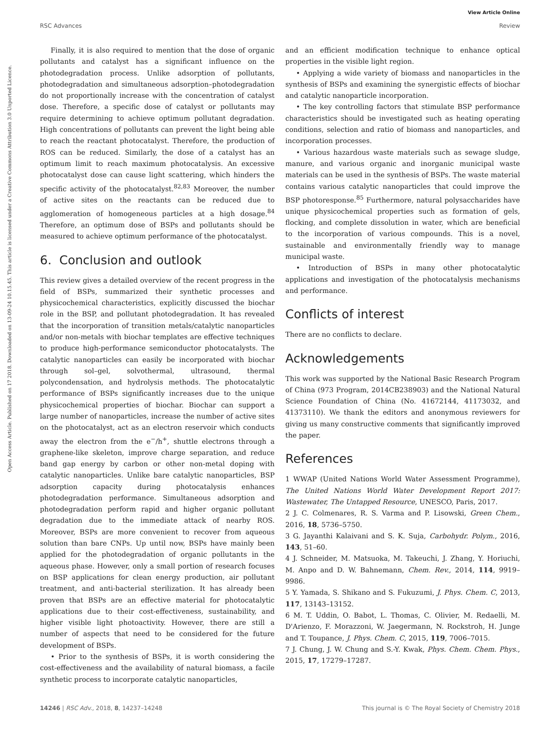View Article Online
RSC Advances Review
Open Access Article. Published on 17 2018. Downloaded on 13-09-24 10.15.45. This article is licensed under a Creative Commons Attribution 3.0 Unported Licence.
Finally, it is also required to mention that the dose of organic pollutants and catalyst has a significant influence on the photodegradation process. Unlike adsorption of pollutants, photodegradation and simultaneous adsorption–photodegradation do not proportionally increase with the concentration of catalyst dose. Therefore, a specific dose of catalyst or pollutants may require determining to achieve optimum pollutant degradation. High concentrations of pollutants can prevent the light being able to reach the reactant photocatalyst. Therefore, the production of ROS can be reduced. Similarly, the dose of a catalyst has an optimum limit to reach maximum photocatalysis. An excessive photocatalyst dose can cause light scattering, which hinders the specific activity of the photocatalyst.<sup>82,83</sup> Moreover, the number of active sites on the reactants can be reduced due to agglomeration of homogeneous particles at a high dosage.<sup>84</sup> Therefore, an optimum dose of BSPs and pollutants should be measured to achieve optimum performance of the photocatalyst.
6. Conclusion and outlook
This review gives a detailed overview of the recent progress in the field of BSPs, summarized their synthetic processes and physicochemical characteristics, explicitly discussed the biochar role in the BSP, and pollutant photodegradation. It has revealed that the incorporation of transition metals/catalytic nanoparticles and/or non-metals with biochar templates are effective techniques to produce high-performance semiconductor photocatalysts. The catalytic nanoparticles can easily be incorporated with biochar through sol–gel, solvothermal, ultrasound, thermal polycondensation, and hydrolysis methods. The photocatalytic performance of BSPs significantly increases due to the unique physicochemical properties of biochar. Biochar can support a large number of nanoparticles, increase the number of active sites on the photocatalyst, act as an electron reservoir which conducts away the electron from the e<sup>−</sup>/h<sup>+</sup>, shuttle electrons through a graphene-like skeleton, improve charge separation, and reduce band gap energy by carbon or other non-metal doping with catalytic nanoparticles. Unlike bare catalytic nanoparticles, BSP adsorption capacity during photocatalysis enhances photodegradation performance. Simultaneous adsorption and photodegradation perform rapid and higher organic pollutant degradation due to the immediate attack of nearby ROS. Moreover, BSPs are more convenient to recover from aqueous solution than bare CNPs. Up until now, BSPs have mainly been applied for the photodegradation of organic pollutants in the aqueous phase. However, only a small portion of research focuses on BSP applications for clean energy production, air pollutant treatment, and anti-bacterial sterilization. It has already been proven that BSPs are an effective material for photocatalytic applications due to their cost-effectiveness, sustainability, and higher visible light photoactivity. However, there are still a number of aspects that need to be considered for the future development of BSPs.
• Prior to the synthesis of BSPs, it is worth considering the cost-effectiveness and the availability of natural biomass, a facile synthetic process to incorporate catalytic nanoparticles,
and an efficient modification technique to enhance optical properties in the visible light region.
• Applying a wide variety of biomass and nanoparticles in the synthesis of BSPs and examining the synergistic effects of biochar and catalytic nanoparticle incorporation.
• The key controlling factors that stimulate BSP performance characteristics should be investigated such as heating operating conditions, selection and ratio of biomass and nanoparticles, and incorporation processes.
• Various hazardous waste materials such as sewage sludge, manure, and various organic and inorganic municipal waste materials can be used in the synthesis of BSPs. The waste material contains various catalytic nanoparticles that could improve the BSP photoresponse.<sup>85</sup> Furthermore, natural polysaccharides have unique physicochemical properties such as formation of gels, flocking, and complete dissolution in water, which are beneficial to the incorporation of various compounds. This is a novel, sustainable and environmentally friendly way to manage municipal waste.
• Introduction of BSPs in many other photocatalytic applications and investigation of the photocatalysis mechanisms and performance.
Conflicts of interest
There are no conflicts to declare.
Acknowledgements
This work was supported by the National Basic Research Program of China (973 Program, 2014CB238903) and the National Natural Science Foundation of China (No. 41672144, 41173032, and 41373110). We thank the editors and anonymous reviewers for giving us many constructive comments that significantly improved the paper.
References
1 WWAP (United Nations World Water Assessment Programme), The United Nations World Water Development Report 2017: Wastewater, The Untapped Resource, UNESCO, Paris, 2017.
2 J. C. Colmenares, R. S. Varma and P. Lisowski, Green Chem., 2016, 18, 5736–5750.
3 G. Jayanthi Kalaivani and S. K. Suja, Carbohydr. Polym., 2016, 143, 51–60.
4 J. Schneider, M. Matsuoka, M. Takeuchi, J. Zhang, Y. Horiuchi, M. Anpo and D. W. Bahnemann, Chem. Rev., 2014, 114, 9919–9986.
5 Y. Yamada, S. Shikano and S. Fukuzumi, J. Phys. Chem. C, 2013, 117, 13143–13152.
6 M. T. Uddin, O. Babot, L. Thomas, C. Olivier, M. Redaelli, M. D'Arienzo, F. Morazzoni, W. Jaegermann, N. Rockstroh, H. Junge and T. Toupance, J. Phys. Chem. C, 2015, 119, 7006–7015.
7 J. Chung, J. W. Chung and S.-Y. Kwak, Phys. Chem. Chem. Phys., 2015, 17, 17279–17287.
14246 | RSC Adv., 2018, 8, 14237–14248 This journal is © The Royal Society of Chemistry 2018